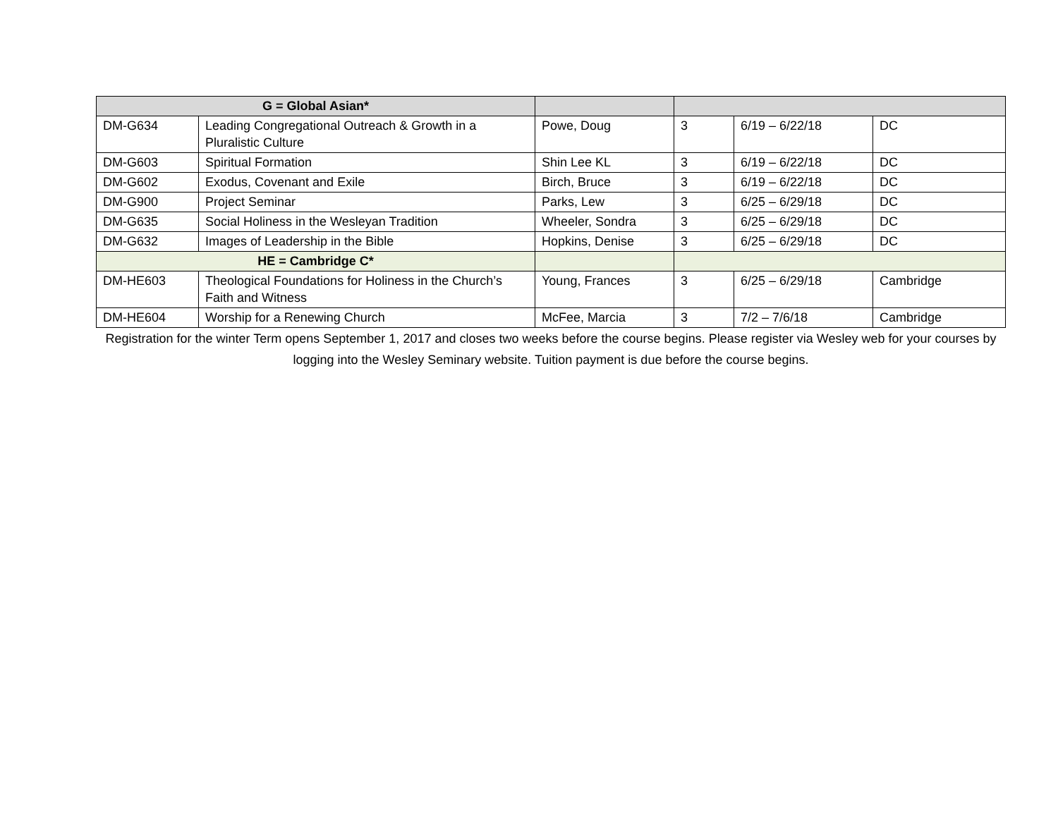| G = Global Asian* | | | | | |
| DM-G634 | Leading Congregational Outreach & Growth in a Pluralistic Culture | Powe, Doug | 3 | 6/19 – 6/22/18 | DC |
| DM-G603 | Spiritual Formation | Shin Lee KL | 3 | 6/19 – 6/22/18 | DC |
| DM-G602 | Exodus, Covenant and Exile | Birch, Bruce | 3 | 6/19 – 6/22/18 | DC |
| DM-G900 | Project Seminar | Parks, Lew | 3 | 6/25 – 6/29/18 | DC |
| DM-G635 | Social Holiness in the Wesleyan Tradition | Wheeler, Sondra | 3 | 6/25 – 6/29/18 | DC |
| DM-G632 | Images of Leadership in the Bible | Hopkins, Denise | 3 | 6/25 – 6/29/18 | DC |
| HE = Cambridge C* | | | | | |
| DM-HE603 | Theological Foundations for Holiness in the Church’s Faith and Witness | Young, Frances | 3 | 6/25 – 6/29/18 | Cambridge |
| DM-HE604 | Worship for a Renewing Church | McFee, Marcia | 3 | 7/2 – 7/6/18 | Cambridge |
Registration for the winter Term opens September 1, 2017 and closes two weeks before the course begins. Please register via Wesley web for your courses by logging into the Wesley Seminary website. Tuition payment is due before the course begins.